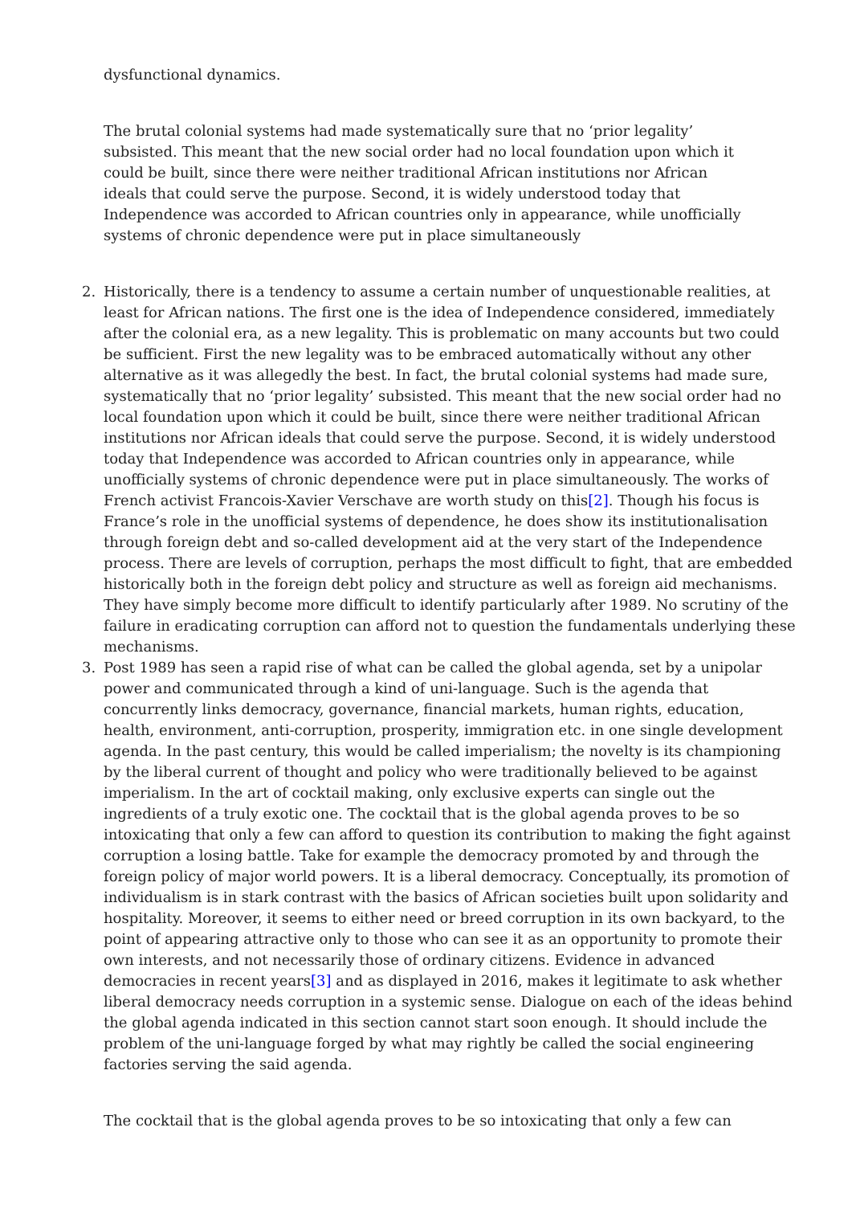dysfunctional dynamics.
The brutal colonial systems had made systematically sure that no ‘prior legality’ subsisted. This meant that the new social order had no local foundation upon which it could be built, since there were neither traditional African institutions nor African ideals that could serve the purpose. Second, it is widely understood today that Independence was accorded to African countries only in appearance, while unofficially systems of chronic dependence were put in place simultaneously
2. Historically, there is a tendency to assume a certain number of unquestionable realities, at least for African nations. The first one is the idea of Independence considered, immediately after the colonial era, as a new legality. This is problematic on many accounts but two could be sufficient. First the new legality was to be embraced automatically without any other alternative as it was allegedly the best. In fact, the brutal colonial systems had made sure, systematically that no ‘prior legality’ subsisted. This meant that the new social order had no local foundation upon which it could be built, since there were neither traditional African institutions nor African ideals that could serve the purpose. Second, it is widely understood today that Independence was accorded to African countries only in appearance, while unofficially systems of chronic dependence were put in place simultaneously. The works of French activist Francois-Xavier Verschave are worth study on this[2]. Though his focus is France’s role in the unofficial systems of dependence, he does show its institutionalisation through foreign debt and so-called development aid at the very start of the Independence process. There are levels of corruption, perhaps the most difficult to fight, that are embedded historically both in the foreign debt policy and structure as well as foreign aid mechanisms. They have simply become more difficult to identify particularly after 1989. No scrutiny of the failure in eradicating corruption can afford not to question the fundamentals underlying these mechanisms.
3. Post 1989 has seen a rapid rise of what can be called the global agenda, set by a unipolar power and communicated through a kind of uni-language. Such is the agenda that concurrently links democracy, governance, financial markets, human rights, education, health, environment, anti-corruption, prosperity, immigration etc. in one single development agenda. In the past century, this would be called imperialism; the novelty is its championing by the liberal current of thought and policy who were traditionally believed to be against imperialism. In the art of cocktail making, only exclusive experts can single out the ingredients of a truly exotic one. The cocktail that is the global agenda proves to be so intoxicating that only a few can afford to question its contribution to making the fight against corruption a losing battle. Take for example the democracy promoted by and through the foreign policy of major world powers. It is a liberal democracy. Conceptually, its promotion of individualism is in stark contrast with the basics of African societies built upon solidarity and hospitality. Moreover, it seems to either need or breed corruption in its own backyard, to the point of appearing attractive only to those who can see it as an opportunity to promote their own interests, and not necessarily those of ordinary citizens. Evidence in advanced democracies in recent years[3] and as displayed in 2016, makes it legitimate to ask whether liberal democracy needs corruption in a systemic sense. Dialogue on each of the ideas behind the global agenda indicated in this section cannot start soon enough. It should include the problem of the uni-language forged by what may rightly be called the social engineering factories serving the said agenda.
The cocktail that is the global agenda proves to be so intoxicating that only a few can